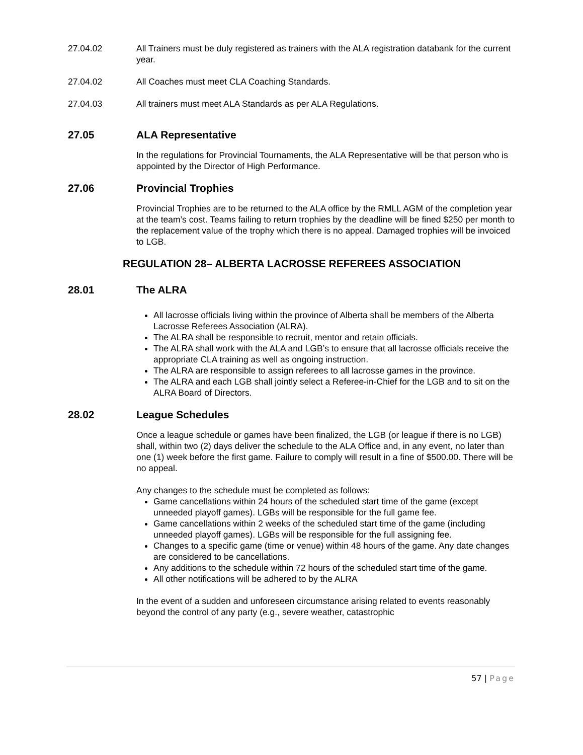27.04.02 All Trainers must be duly registered as trainers with the ALA registration databank for the current year.
27.04.02 All Coaches must meet CLA Coaching Standards.
27.04.03 All trainers must meet ALA Standards as per ALA Regulations.
27.05 ALA Representative
In the regulations for Provincial Tournaments, the ALA Representative will be that person who is appointed by the Director of High Performance.
27.06 Provincial Trophies
Provincial Trophies are to be returned to the ALA office by the RMLL AGM of the completion year at the team’s cost. Teams failing to return trophies by the deadline will be fined $250 per month to the replacement value of the trophy which there is no appeal. Damaged trophies will be invoiced to LGB.
REGULATION 28– ALBERTA LACROSSE REFEREES ASSOCIATION
28.01 The ALRA
All lacrosse officials living within the province of Alberta shall be members of the Alberta Lacrosse Referees Association (ALRA).
The ALRA shall be responsible to recruit, mentor and retain officials.
The ALRA shall work with the ALA and LGB’s to ensure that all lacrosse officials receive the appropriate CLA training as well as ongoing instruction.
The ALRA are responsible to assign referees to all lacrosse games in the province.
The ALRA and each LGB shall jointly select a Referee-in-Chief for the LGB and to sit on the ALRA Board of Directors.
28.02 League Schedules
Once a league schedule or games have been finalized, the LGB (or league if there is no LGB) shall, within two (2) days deliver the schedule to the ALA Office and, in any event, no later than one (1) week before the first game. Failure to comply will result in a fine of $500.00. There will be no appeal.
Any changes to the schedule must be completed as follows:
Game cancellations within 24 hours of the scheduled start time of the game (except unneeded playoff games). LGBs will be responsible for the full game fee.
Game cancellations within 2 weeks of the scheduled start time of the game (including unneeded playoff games). LGBs will be responsible for the full assigning fee.
Changes to a specific game (time or venue) within 48 hours of the game. Any date changes are considered to be cancellations.
Any additions to the schedule within 72 hours of the scheduled start time of the game.
All other notifications will be adhered to by the ALRA
In the event of a sudden and unforeseen circumstance arising related to events reasonably beyond the control of any party (e.g., severe weather, catastrophic
57 | Page